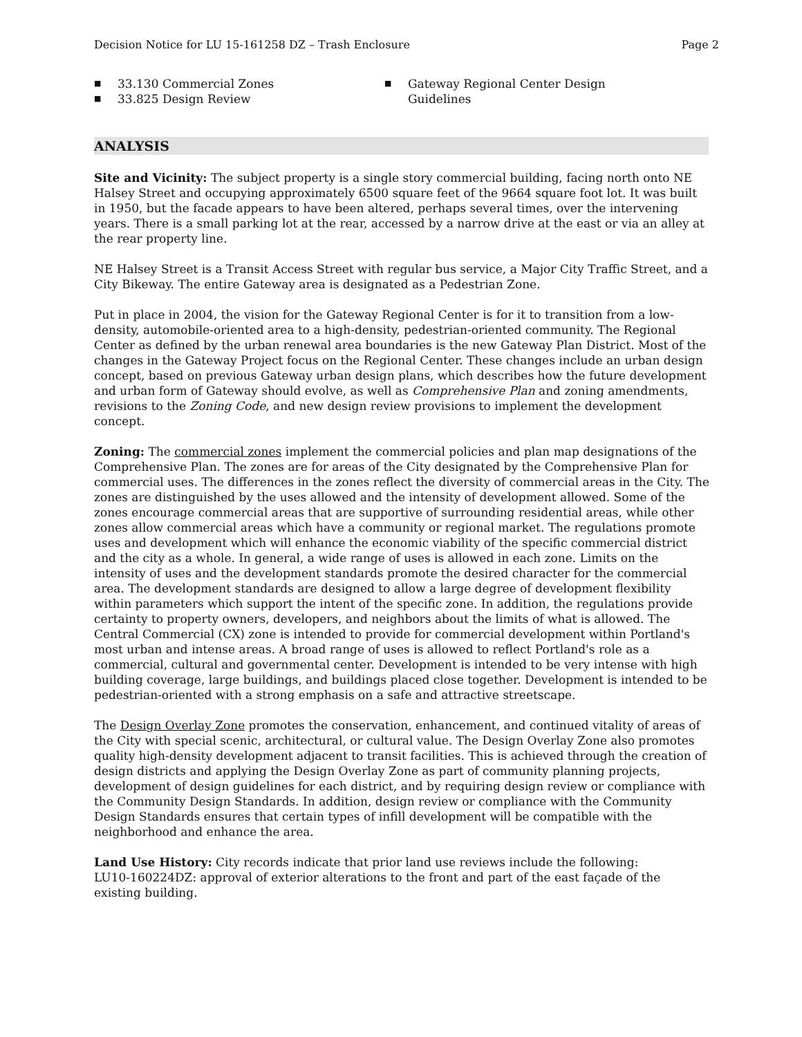Decision Notice for LU 15-161258 DZ – Trash Enclosure Page 2
■ 33.130 Commercial Zones
■ 33.825 Design Review
■ Gateway Regional Center Design
Guidelines
ANALYSIS
Site and Vicinity: The subject property is a single story commercial building, facing north onto NE Halsey Street and occupying approximately 6500 square feet of the 9664 square foot lot. It was built in 1950, but the facade appears to have been altered, perhaps several times, over the intervening years. There is a small parking lot at the rear, accessed by a narrow drive at the east or via an alley at the rear property line.
NE Halsey Street is a Transit Access Street with regular bus service, a Major City Traffic Street, and a City Bikeway. The entire Gateway area is designated as a Pedestrian Zone.
Put in place in 2004, the vision for the Gateway Regional Center is for it to transition from a low-density, automobile-oriented area to a high-density, pedestrian-oriented community. The Regional Center as defined by the urban renewal area boundaries is the new Gateway Plan District. Most of the changes in the Gateway Project focus on the Regional Center. These changes include an urban design concept, based on previous Gateway urban design plans, which describes how the future development and urban form of Gateway should evolve, as well as Comprehensive Plan and zoning amendments, revisions to the Zoning Code, and new design review provisions to implement the development concept.
Zoning: The commercial zones implement the commercial policies and plan map designations of the Comprehensive Plan. The zones are for areas of the City designated by the Comprehensive Plan for commercial uses. The differences in the zones reflect the diversity of commercial areas in the City. The zones are distinguished by the uses allowed and the intensity of development allowed. Some of the zones encourage commercial areas that are supportive of surrounding residential areas, while other zones allow commercial areas which have a community or regional market. The regulations promote uses and development which will enhance the economic viability of the specific commercial district and the city as a whole. In general, a wide range of uses is allowed in each zone. Limits on the intensity of uses and the development standards promote the desired character for the commercial area. The development standards are designed to allow a large degree of development flexibility within parameters which support the intent of the specific zone. In addition, the regulations provide certainty to property owners, developers, and neighbors about the limits of what is allowed. The Central Commercial (CX) zone is intended to provide for commercial development within Portland's most urban and intense areas. A broad range of uses is allowed to reflect Portland's role as a commercial, cultural and governmental center. Development is intended to be very intense with high building coverage, large buildings, and buildings placed close together. Development is intended to be pedestrian-oriented with a strong emphasis on a safe and attractive streetscape.
The Design Overlay Zone promotes the conservation, enhancement, and continued vitality of areas of the City with special scenic, architectural, or cultural value. The Design Overlay Zone also promotes quality high-density development adjacent to transit facilities. This is achieved through the creation of design districts and applying the Design Overlay Zone as part of community planning projects, development of design guidelines for each district, and by requiring design review or compliance with the Community Design Standards. In addition, design review or compliance with the Community Design Standards ensures that certain types of infill development will be compatible with the neighborhood and enhance the area.
Land Use History: City records indicate that prior land use reviews include the following:
LU10-160224DZ: approval of exterior alterations to the front and part of the east façade of the existing building.